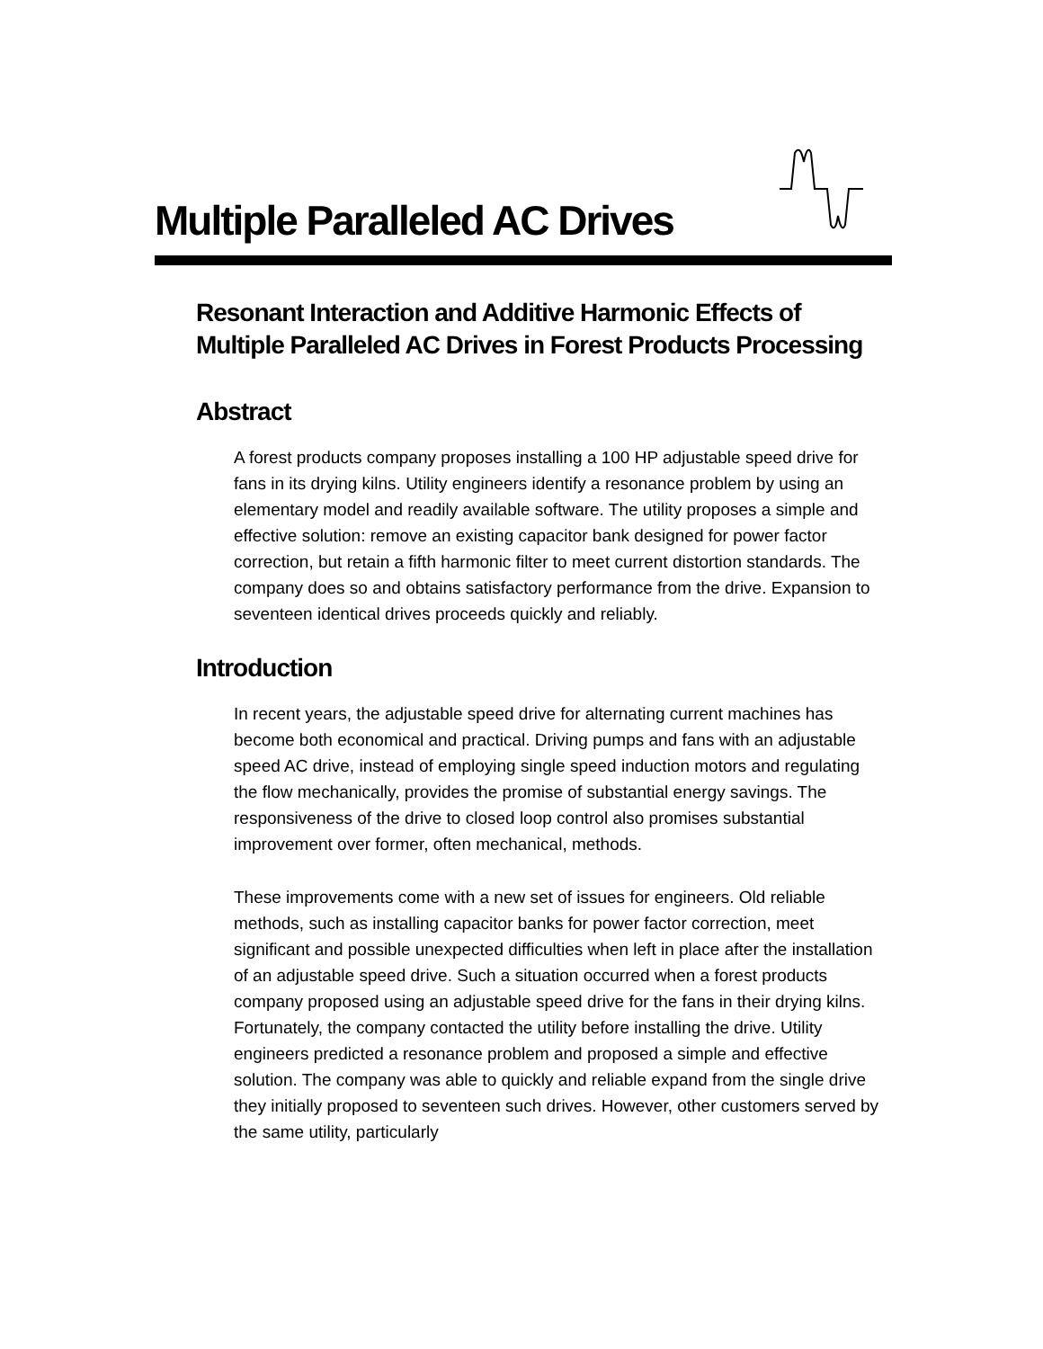Multiple Paralleled AC Drives
Resonant Interaction and Additive Harmonic Effects of Multiple Paralleled AC Drives in Forest Products Processing
Abstract
A forest products company proposes installing a 100 HP adjustable speed drive for fans in its drying kilns. Utility engineers identify a resonance problem by using an elementary model and readily available software. The utility proposes a simple and effective solution: remove an existing capacitor bank designed for power factor correction, but retain a fifth harmonic filter to meet current distortion standards. The company does so and obtains satisfactory performance from the drive. Expansion to seventeen identical drives proceeds quickly and reliably.
Introduction
In recent years, the adjustable speed drive for alternating current machines has become both economical and practical. Driving pumps and fans with an adjustable speed AC drive, instead of employing single speed induction motors and regulating the flow mechanically, provides the promise of substantial energy savings. The responsiveness of the drive to closed loop control also promises substantial improvement over former, often mechanical, methods.
These improvements come with a new set of issues for engineers. Old reliable methods, such as installing capacitor banks for power factor correction, meet significant and possible unexpected difficulties when left in place after the installation of an adjustable speed drive. Such a situation occurred when a forest products company proposed using an adjustable speed drive for the fans in their drying kilns. Fortunately, the company contacted the utility before installing the drive. Utility engineers predicted a resonance problem and proposed a simple and effective solution. The company was able to quickly and reliable expand from the single drive they initially proposed to seventeen such drives. However, other customers served by the same utility, particularly